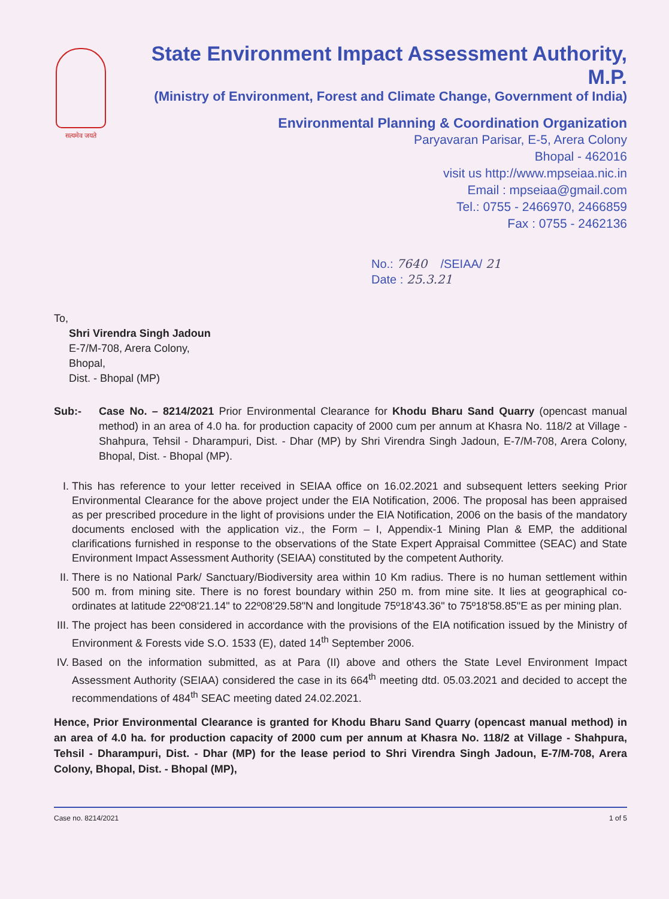सत्यमेव जयते
State Environment Impact Assessment Authority, M.P.
(Ministry of Environment, Forest and Climate Change, Government of India)
Environmental Planning & Coordination Organization
Paryavaran Parisar, E-5, Arera Colony
Bhopal - 462016
visit us http://www.mpseiaa.nic.in
Email : mpseiaa@gmail.com
Tel.: 0755 - 2466970, 2466859
Fax : 0755 - 2462136
No.: 7640 /SEIAA/ 21
Date : 25.3.21
To,
Shri Virendra Singh Jadoun
E-7/M-708, Arera Colony,
Bhopal,
Dist. - Bhopal (MP)
Sub:- Case No. – 8214/2021 Prior Environmental Clearance for Khodu Bharu Sand Quarry (opencast manual method) in an area of 4.0 ha. for production capacity of 2000 cum per annum at Khasra No. 118/2 at Village - Shahpura, Tehsil - Dharampuri, Dist. - Dhar (MP) by Shri Virendra Singh Jadoun, E-7/M-708, Arera Colony, Bhopal, Dist. - Bhopal (MP).
I. This has reference to your letter received in SEIAA office on 16.02.2021 and subsequent letters seeking Prior Environmental Clearance for the above project under the EIA Notification, 2006. The proposal has been appraised as per prescribed procedure in the light of provisions under the EIA Notification, 2006 on the basis of the mandatory documents enclosed with the application viz., the Form – I, Appendix-1 Mining Plan & EMP, the additional clarifications furnished in response to the observations of the State Expert Appraisal Committee (SEAC) and State Environment Impact Assessment Authority (SEIAA) constituted by the competent Authority.
II. There is no National Park/ Sanctuary/Biodiversity area within 10 Km radius. There is no human settlement within 500 m. from mining site. There is no forest boundary within 250 m. from mine site. It lies at geographical co-ordinates at latitude 22º08'21.14" to 22º08'29.58"N and longitude 75º18'43.36" to 75º18'58.85"E as per mining plan.
III. The project has been considered in accordance with the provisions of the EIA notification issued by the Ministry of Environment & Forests vide S.O. 1533 (E), dated 14<sup>th</sup> September 2006.
IV. Based on the information submitted, as at Para (II) above and others the State Level Environment Impact Assessment Authority (SEIAA) considered the case in its 664<sup>th</sup> meeting dtd. 05.03.2021 and decided to accept the recommendations of 484<sup>th</sup> SEAC meeting dated 24.02.2021.
Hence, Prior Environmental Clearance is granted for Khodu Bharu Sand Quarry (opencast manual method) in an area of 4.0 ha. for production capacity of 2000 cum per annum at Khasra No. 118/2 at Village - Shahpura, Tehsil - Dharampuri, Dist. - Dhar (MP) for the lease period to Shri Virendra Singh Jadoun, E-7/M-708, Arera Colony, Bhopal, Dist. - Bhopal (MP),
Case no. 8214/2021 1 of 5